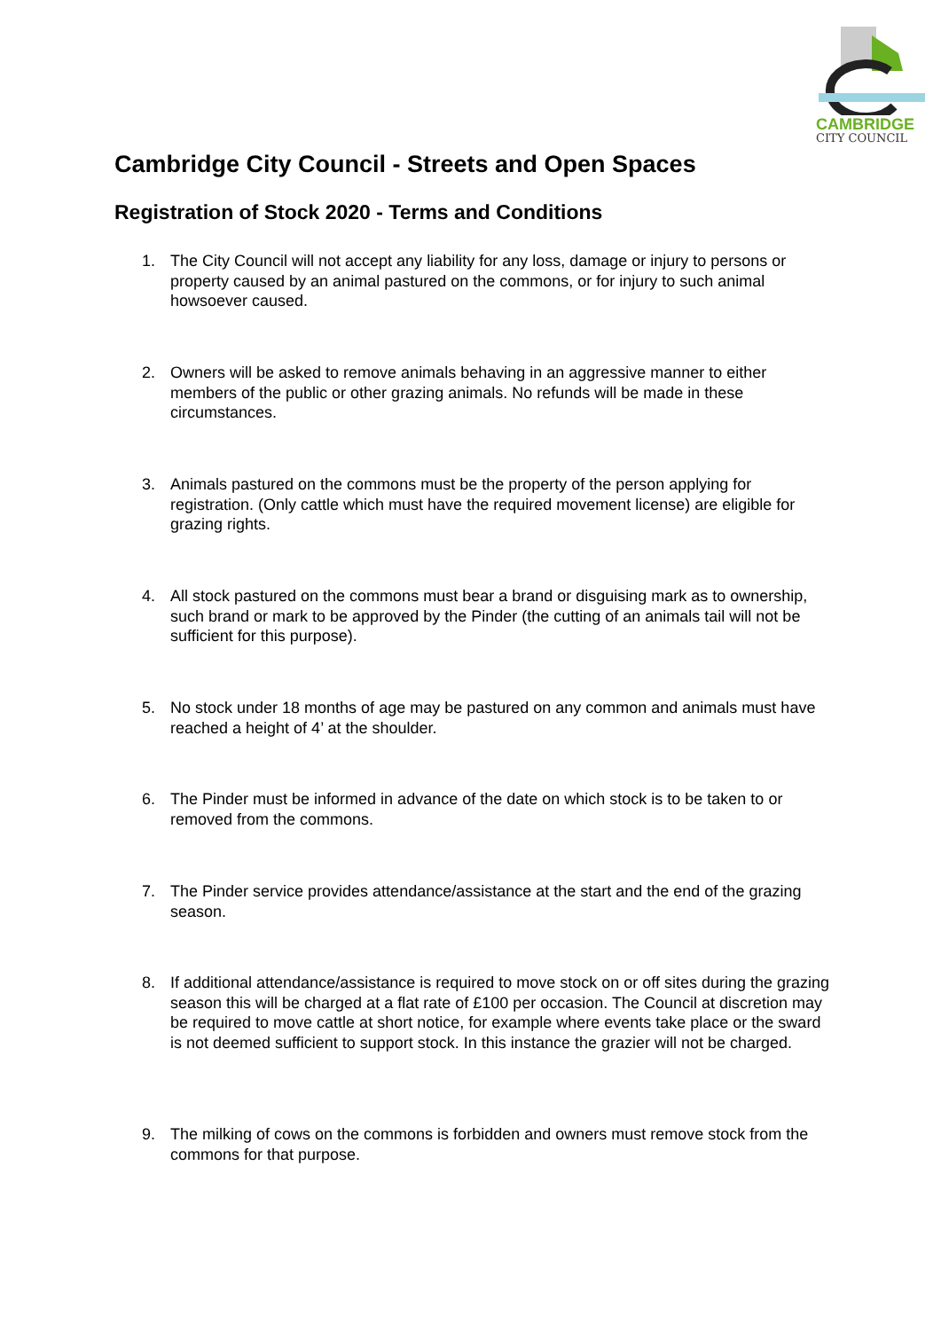CAMBRIDGE
CITY COUNCIL
Cambridge City Council - Streets and Open Spaces
Registration of Stock 2020 - Terms and Conditions
1. The City Council will not accept any liability for any loss, damage or injury to persons or property caused by an animal pastured on the commons, or for injury to such animal howsoever caused.
2. Owners will be asked to remove animals behaving in an aggressive manner to either members of the public or other grazing animals. No refunds will be made in these circumstances.
3. Animals pastured on the commons must be the property of the person applying for registration. (Only cattle which must have the required movement license) are eligible for grazing rights.
4. All stock pastured on the commons must bear a brand or disguising mark as to ownership, such brand or mark to be approved by the Pinder (the cutting of an animals tail will not be sufficient for this purpose).
5. No stock under 18 months of age may be pastured on any common and animals must have reached a height of 4’ at the shoulder.
6. The Pinder must be informed in advance of the date on which stock is to be taken to or removed from the commons.
7. The Pinder service provides attendance/assistance at the start and the end of the grazing season.
8. If additional attendance/assistance is required to move stock on or off sites during the grazing season this will be charged at a flat rate of £100 per occasion. The Council at discretion may be required to move cattle at short notice, for example where events take place or the sward is not deemed sufficient to support stock. In this instance the grazier will not be charged.
9. The milking of cows on the commons is forbidden and owners must remove stock from the commons for that purpose.